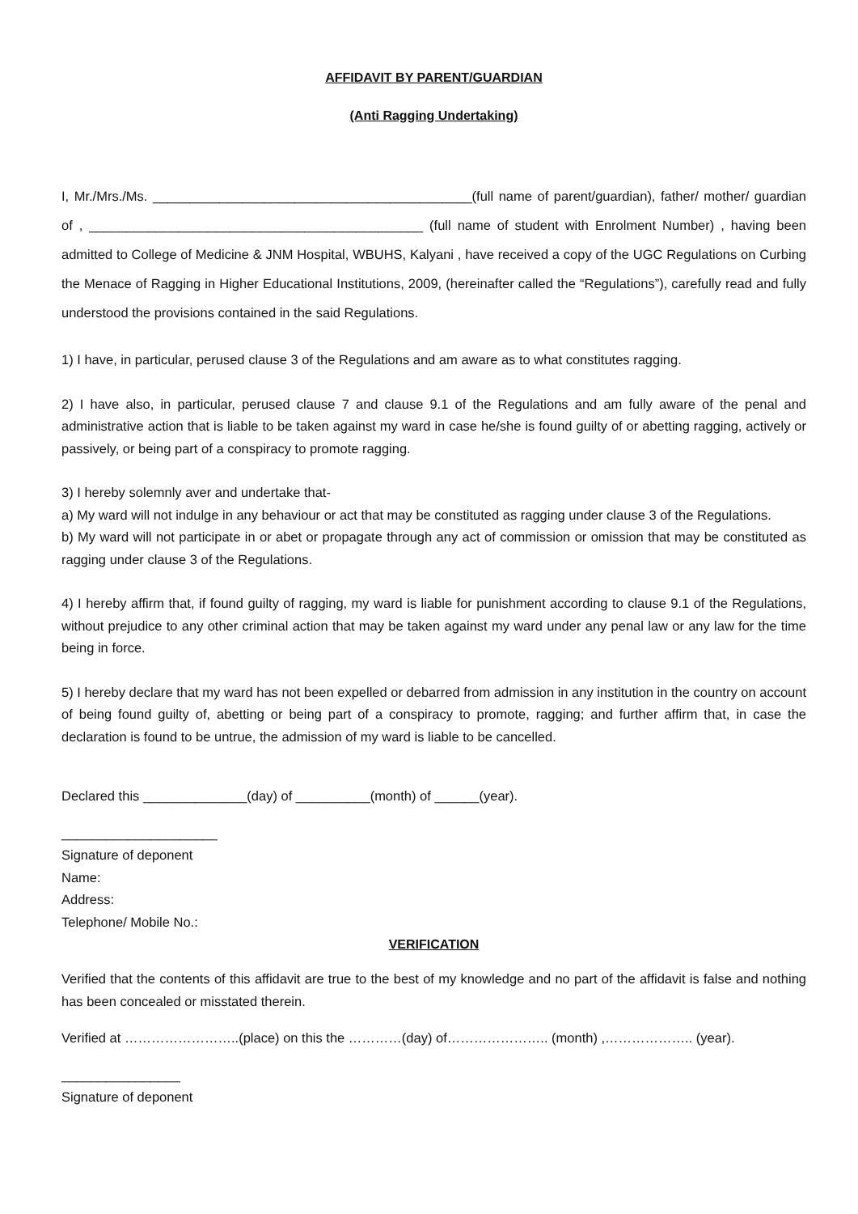AFFIDAVIT BY PARENT/GUARDIAN
(Anti Ragging Undertaking)
I, Mr./Mrs./Ms. ___________________________________________(full name of parent/guardian), father/ mother/ guardian of , _____________________________________________ (full name of student with Enrolment Number) , having been admitted to College of Medicine & JNM Hospital, WBUHS, Kalyani , have received a copy of the UGC Regulations on Curbing the Menace of Ragging in Higher Educational Institutions, 2009, (hereinafter called the “Regulations”), carefully read and fully understood the provisions contained in the said Regulations.
1) I have, in particular, perused clause 3 of the Regulations and am aware as to what constitutes ragging.
2) I have also, in particular, perused clause 7 and clause 9.1 of the Regulations and am fully aware of the penal and administrative action that is liable to be taken against my ward in case he/she is found guilty of or abetting ragging, actively or passively, or being part of a conspiracy to promote ragging.
3) I hereby solemnly aver and undertake that-
a) My ward will not indulge in any behaviour or act that may be constituted as ragging under clause 3 of the Regulations.
b) My ward will not participate in or abet or propagate through any act of commission or omission that may be constituted as ragging under clause 3 of the Regulations.
4) I hereby affirm that, if found guilty of ragging, my ward is liable for punishment according to clause 9.1 of the Regulations, without prejudice to any other criminal action that may be taken against my ward under any penal law or any law for the time being in force.
5) I hereby declare that my ward has not been expelled or debarred from admission in any institution in the country on account of being found guilty of, abetting or being part of a conspiracy to promote, ragging; and further affirm that, in case the declaration is found to be untrue, the admission of my ward is liable to be cancelled.
Declared this ______________(day) of __________(month) of ______(year).
_____________________
Signature of deponent
Name:
Address:
Telephone/ Mobile No.:
VERIFICATION
Verified that the contents of this affidavit are true to the best of my knowledge and no part of the affidavit is false and nothing has been concealed or misstated therein.
Verified at ……………………..(place) on this the …………(day) of………………….. (month) ,……………….. (year).
________________
Signature of deponent